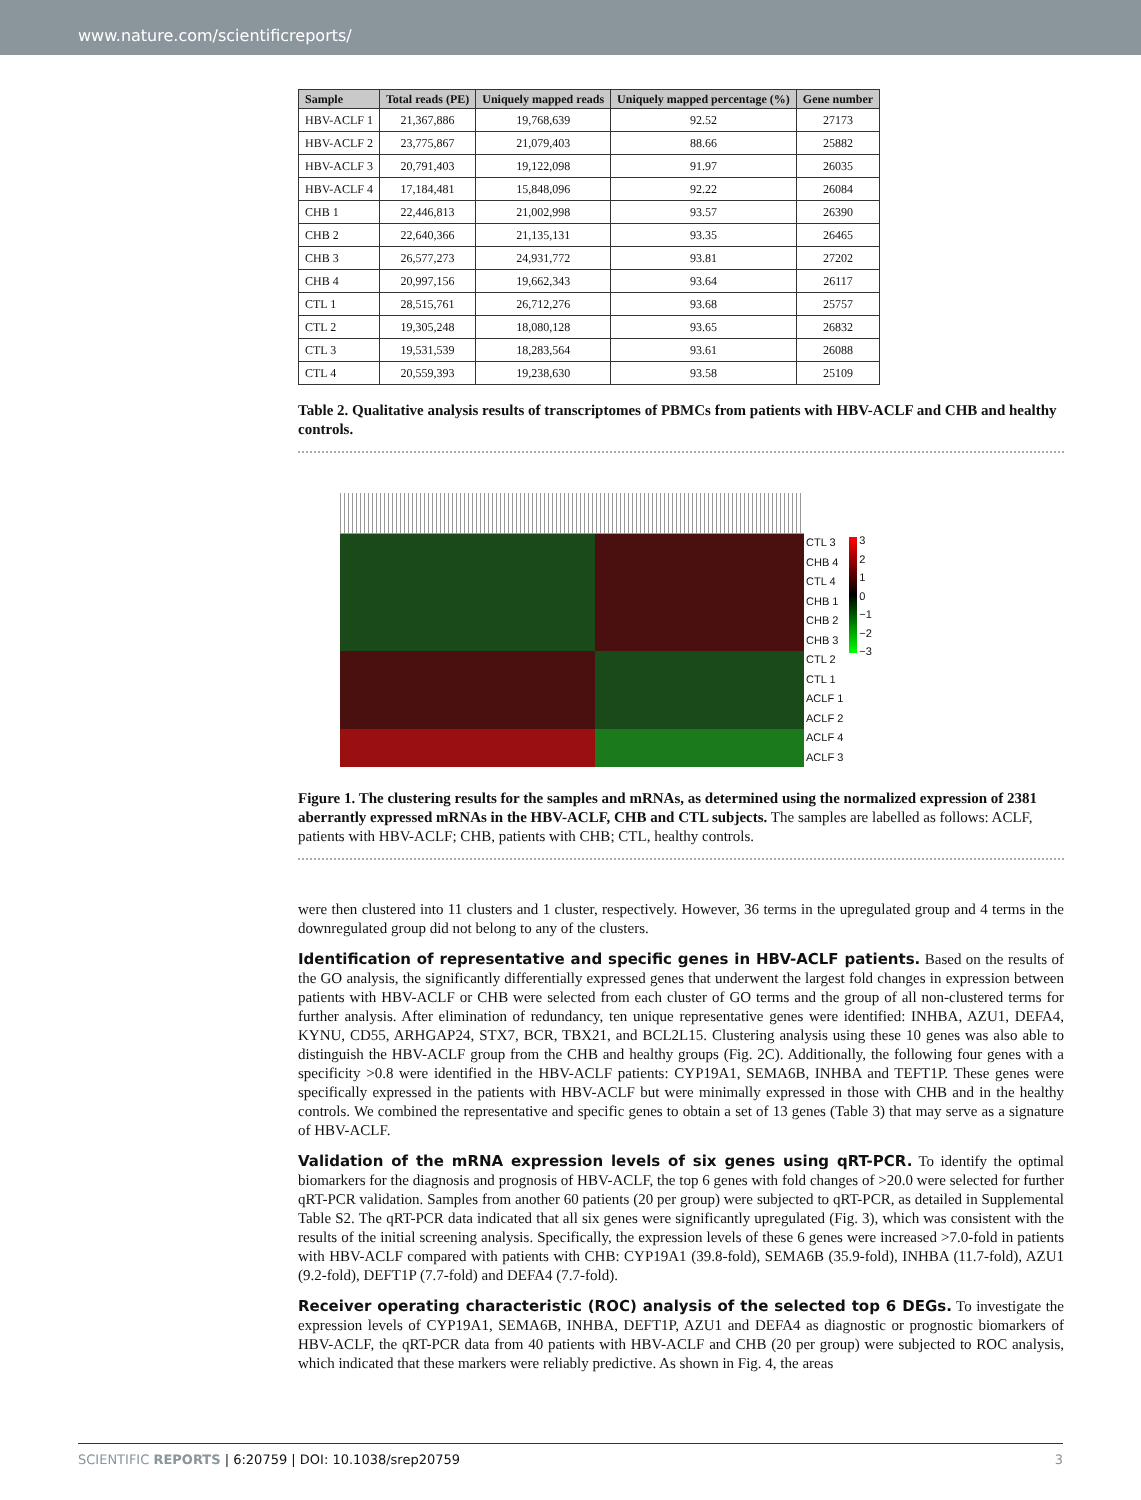www.nature.com/scientificreports/
| Sample | Total reads (PE) | Uniquely mapped reads | Uniquely mapped percentage (%) | Gene number |
| --- | --- | --- | --- | --- |
| HBV-ACLF 1 | 21,367,886 | 19,768,639 | 92.52 | 27173 |
| HBV-ACLF 2 | 23,775,867 | 21,079,403 | 88.66 | 25882 |
| HBV-ACLF 3 | 20,791,403 | 19,122,098 | 91.97 | 26035 |
| HBV-ACLF 4 | 17,184,481 | 15,848,096 | 92.22 | 26084 |
| CHB 1 | 22,446,813 | 21,002,998 | 93.57 | 26390 |
| CHB 2 | 22,640,366 | 21,135,131 | 93.35 | 26465 |
| CHB 3 | 26,577,273 | 24,931,772 | 93.81 | 27202 |
| CHB 4 | 20,997,156 | 19,662,343 | 93.64 | 26117 |
| CTL 1 | 28,515,761 | 26,712,276 | 93.68 | 25757 |
| CTL 2 | 19,305,248 | 18,080,128 | 93.65 | 26832 |
| CTL 3 | 19,531,539 | 18,283,564 | 93.61 | 26088 |
| CTL 4 | 20,559,393 | 19,238,630 | 93.58 | 25109 |
Table 2. Qualitative analysis results of transcriptomes of PBMCs from patients with HBV-ACLF and CHB and healthy controls.
CTL 3
CHB 4
CTL 4
CHB 1
CHB 2
CHB 3
CTL 2
CTL 1
ACLF 1
ACLF 2
ACLF 4
ACLF 3
3
2
1
0
−1
−2
−3
Figure 1. The clustering results for the samples and mRNAs, as determined using the normalized expression of 2381 aberrantly expressed mRNAs in the HBV-ACLF, CHB and CTL subjects. The samples are labelled as follows: ACLF, patients with HBV-ACLF; CHB, patients with CHB; CTL, healthy controls.
were then clustered into 11 clusters and 1 cluster, respectively. However, 36 terms in the upregulated group and 4 terms in the downregulated group did not belong to any of the clusters.
Identification of representative and specific genes in HBV-ACLF patients. Based on the results of the GO analysis, the significantly differentially expressed genes that underwent the largest fold changes in expression between patients with HBV-ACLF or CHB were selected from each cluster of GO terms and the group of all non-clustered terms for further analysis. After elimination of redundancy, ten unique representative genes were identified: INHBA, AZU1, DEFA4, KYNU, CD55, ARHGAP24, STX7, BCR, TBX21, and BCL2L15. Clustering analysis using these 10 genes was also able to distinguish the HBV-ACLF group from the CHB and healthy groups (Fig. 2C). Additionally, the following four genes with a specificity >0.8 were identified in the HBV-ACLF patients: CYP19A1, SEMA6B, INHBA and TEFT1P. These genes were specifically expressed in the patients with HBV-ACLF but were minimally expressed in those with CHB and in the healthy controls. We combined the representative and specific genes to obtain a set of 13 genes (Table 3) that may serve as a signature of HBV-ACLF.
Validation of the mRNA expression levels of six genes using qRT-PCR. To identify the optimal biomarkers for the diagnosis and prognosis of HBV-ACLF, the top 6 genes with fold changes of >20.0 were selected for further qRT-PCR validation. Samples from another 60 patients (20 per group) were subjected to qRT-PCR, as detailed in Supplemental Table S2. The qRT-PCR data indicated that all six genes were significantly upregulated (Fig. 3), which was consistent with the results of the initial screening analysis. Specifically, the expression levels of these 6 genes were increased >7.0-fold in patients with HBV-ACLF compared with patients with CHB: CYP19A1 (39.8-fold), SEMA6B (35.9-fold), INHBA (11.7-fold), AZU1 (9.2-fold), DEFT1P (7.7-fold) and DEFA4 (7.7-fold).
Receiver operating characteristic (ROC) analysis of the selected top 6 DEGs. To investigate the expression levels of CYP19A1, SEMA6B, INHBA, DEFT1P, AZU1 and DEFA4 as diagnostic or prognostic biomarkers of HBV-ACLF, the qRT-PCR data from 40 patients with HBV-ACLF and CHB (20 per group) were subjected to ROC analysis, which indicated that these markers were reliably predictive. As shown in Fig. 4, the areas
SCIENTIFIC REPORTS | 6:20759 | DOI: 10.1038/srep20759 3